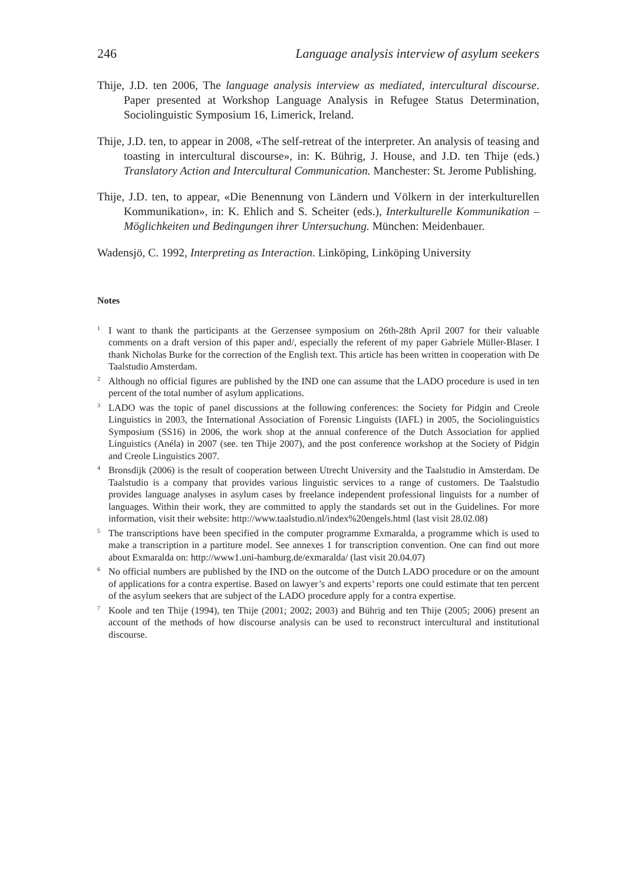246 Language analysis interview of asylum seekers
Thije, J.D. ten 2006, The language analysis interview as mediated, intercultural discourse. Paper presented at Workshop Language Analysis in Refugee Status Determination, Sociolinguistic Symposium 16, Limerick, Ireland.
Thije, J.D. ten, to appear in 2008, «The self-retreat of the interpreter. An analysis of teasing and toasting in intercultural discourse», in: K. Bührig, J. House, and J.D. ten Thije (eds.) Translatory Action and Intercultural Communication. Manchester: St. Jerome Publishing.
Thije, J.D. ten, to appear, «Die Benennung von Ländern und Völkern in der interkulturellen Kommunikation», in: K. Ehlich and S. Scheiter (eds.), Interkulturelle Kommunikation – Möglichkeiten und Bedingungen ihrer Untersuchung. München: Meidenbauer.
Wadensjö, C. 1992, Interpreting as Interaction. Linköping, Linköping University
Notes
<sup>1</sup> I want to thank the participants at the Gerzensee symposium on 26th-28th April 2007 for their valuable comments on a draft version of this paper and/, especially the referent of my paper Gabriele Müller-Blaser. I thank Nicholas Burke for the correction of the English text. This article has been written in cooperation with De Taalstudio Amsterdam.
<sup>2</sup> Although no official figures are published by the IND one can assume that the LADO procedure is used in ten percent of the total number of asylum applications.
<sup>3</sup> LADO was the topic of panel discussions at the following conferences: the Society for Pidgin and Creole Linguistics in 2003, the International Association of Forensic Linguists (IAFL) in 2005, the Sociolinguistics Symposium (SS16) in 2006, the work shop at the annual conference of the Dutch Association for applied Linguistics (Anéla) in 2007 (see. ten Thije 2007), and the post conference workshop at the Society of Pidgin and Creole Linguistics 2007.
<sup>4</sup> Bronsdijk (2006) is the result of cooperation between Utrecht University and the Taalstudio in Amsterdam. De Taalstudio is a company that provides various linguistic services to a range of customers. De Taalstudio provides language analyses in asylum cases by freelance independent professional linguists for a number of languages. Within their work, they are committed to apply the standards set out in the Guidelines. For more information, visit their website: http://www.taalstudio.nl/index%20engels.html (last visit 28.02.08)
<sup>5</sup> The transcriptions have been specified in the computer programme Exmaralda, a programme which is used to make a transcription in a partiture model. See annexes 1 for transcription convention. One can find out more about Exmaralda on: http://www1.uni-hamburg.de/exmaralda/ (last visit 20.04.07)
<sup>6</sup> No official numbers are published by the IND on the outcome of the Dutch LADO procedure or on the amount of applications for a contra expertise. Based on lawyer’s and experts’ reports one could estimate that ten percent of the asylum seekers that are subject of the LADO procedure apply for a contra expertise.
<sup>7</sup> Koole and ten Thije (1994), ten Thije (2001; 2002; 2003) and Bührig and ten Thije (2005; 2006) present an account of the methods of how discourse analysis can be used to reconstruct intercultural and institutional discourse.